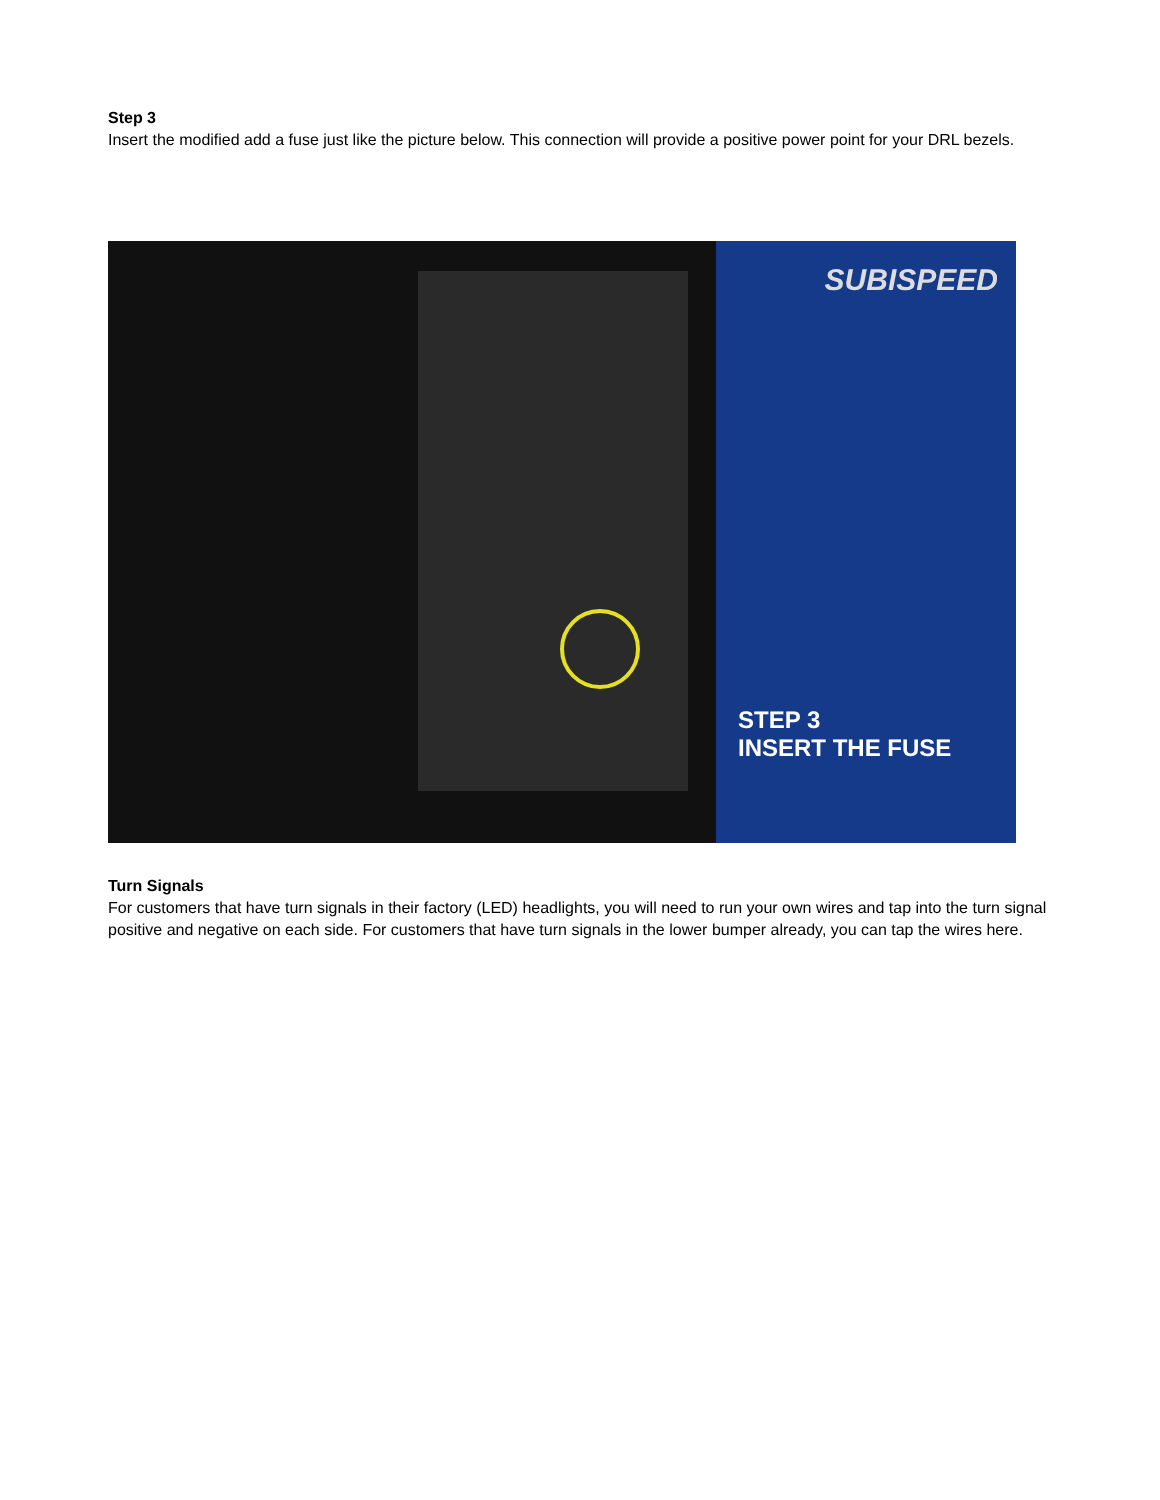Step 3
Insert the modified add a fuse just like the picture below. This connection will provide a positive power point for your DRL bezels.
SUBISPEED
STEP 3
INSERT THE FUSE
Turn Signals
For customers that have turn signals in their factory (LED) headlights, you will need to run your own wires and tap into the turn signal positive and negative on each side. For customers that have turn signals in the lower bumper already, you can tap the wires here.